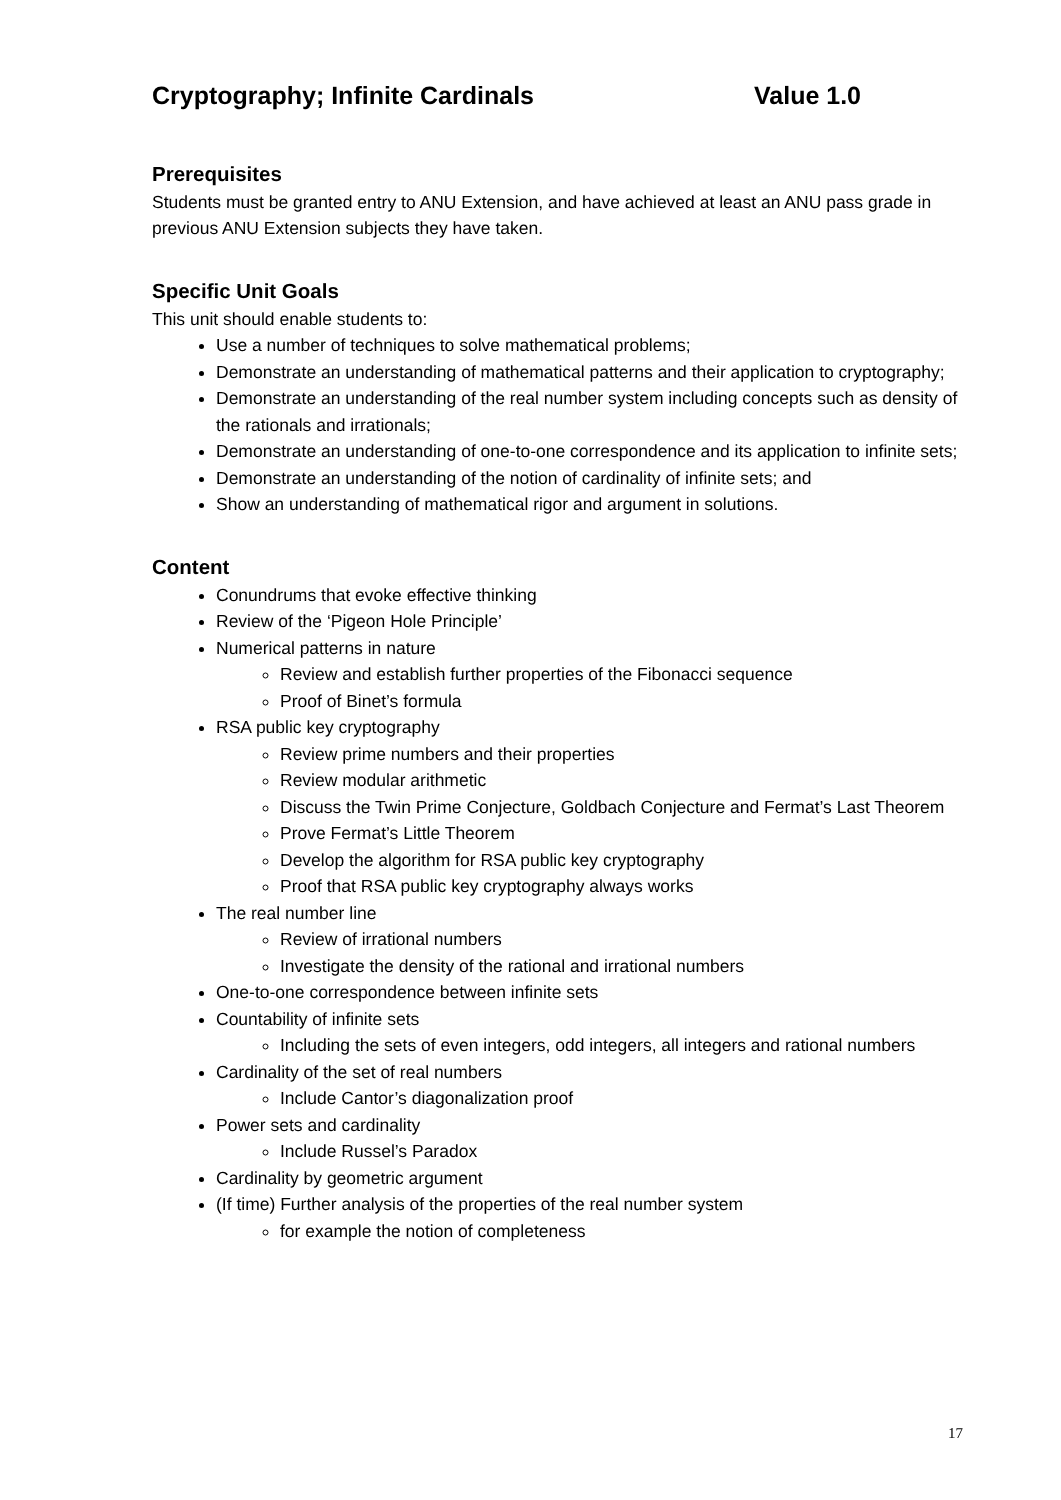Cryptography; Infinite Cardinals Value 1.0
Prerequisites
Students must be granted entry to ANU Extension, and have achieved at least an ANU pass grade in previous ANU Extension subjects they have taken.
Specific Unit Goals
This unit should enable students to:
Use a number of techniques to solve mathematical problems;
Demonstrate an understanding of mathematical patterns and their application to cryptography;
Demonstrate an understanding of the real number system including concepts such as density of the rationals and irrationals;
Demonstrate an understanding of one-to-one correspondence and its application to infinite sets;
Demonstrate an understanding of the notion of cardinality of infinite sets; and
Show an understanding of mathematical rigor and argument in solutions.
Content
Conundrums that evoke effective thinking
Review of the ‘Pigeon Hole Principle’
Numerical patterns in nature
Review and establish further properties of the Fibonacci sequence
Proof of Binet’s formula
RSA public key cryptography
Review prime numbers and their properties
Review modular arithmetic
Discuss the Twin Prime Conjecture, Goldbach Conjecture and Fermat’s Last Theorem
Prove Fermat’s Little Theorem
Develop the algorithm for RSA public key cryptography
Proof that RSA public key cryptography always works
The real number line
Review of irrational numbers
Investigate the density of the rational and irrational numbers
One-to-one correspondence between infinite sets
Countability of infinite sets
Including the sets of even integers, odd integers, all integers and rational numbers
Cardinality of the set of real numbers
Include Cantor’s diagonalization proof
Power sets and cardinality
Include Russel’s Paradox
Cardinality by geometric argument
(If time) Further analysis of the properties of the real number system
for example the notion of completeness
17